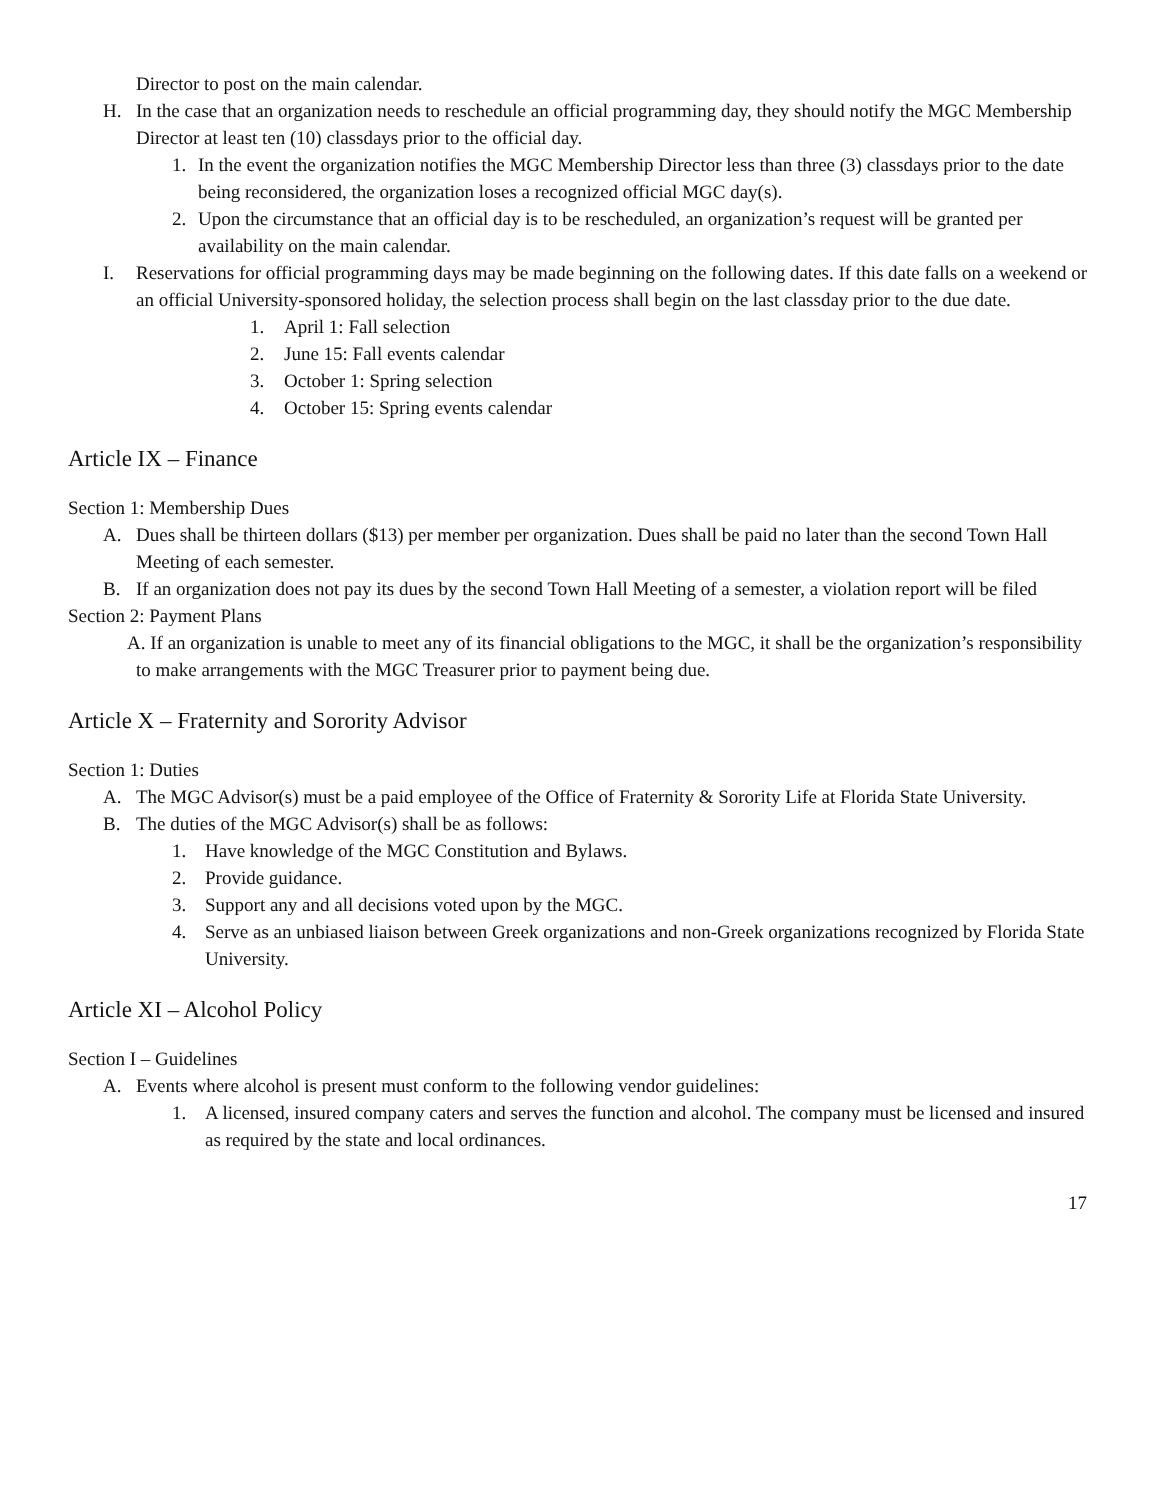Director to post on the main calendar.
H. In the case that an organization needs to reschedule an official programming day, they should notify the MGC Membership Director at least ten (10) classdays prior to the official day.
1. In the event the organization notifies the MGC Membership Director less than three (3) classdays prior to the date being reconsidered, the organization loses a recognized official MGC day(s).
2. Upon the circumstance that an official day is to be rescheduled, an organization’s request will be granted per availability on the main calendar.
I. Reservations for official programming days may be made beginning on the following dates. If this date falls on a weekend or an official University-sponsored holiday, the selection process shall begin on the last classday prior to the due date.
1. April 1: Fall selection
2. June 15: Fall events calendar
3. October 1: Spring selection
4. October 15: Spring events calendar
Article IX – Finance
Section 1: Membership Dues
A. Dues shall be thirteen dollars ($13) per member per organization. Dues shall be paid no later than the second Town Hall Meeting of each semester.
B. If an organization does not pay its dues by the second Town Hall Meeting of a semester, a violation report will be filed
Section 2: Payment Plans
A. If an organization is unable to meet any of its financial obligations to the MGC, it shall be the organization’s responsibility to make arrangements with the MGC Treasurer prior to payment being due.
Article X – Fraternity and Sorority Advisor
Section 1: Duties
A. The MGC Advisor(s) must be a paid employee of the Office of Fraternity & Sorority Life at Florida State University.
B. The duties of the MGC Advisor(s) shall be as follows:
1. Have knowledge of the MGC Constitution and Bylaws.
2. Provide guidance.
3. Support any and all decisions voted upon by the MGC.
4. Serve as an unbiased liaison between Greek organizations and non-Greek organizations recognized by Florida State University.
Article XI – Alcohol Policy
Section I – Guidelines
A. Events where alcohol is present must conform to the following vendor guidelines:
1. A licensed, insured company caters and serves the function and alcohol. The company must be licensed and insured as required by the state and local ordinances.
17